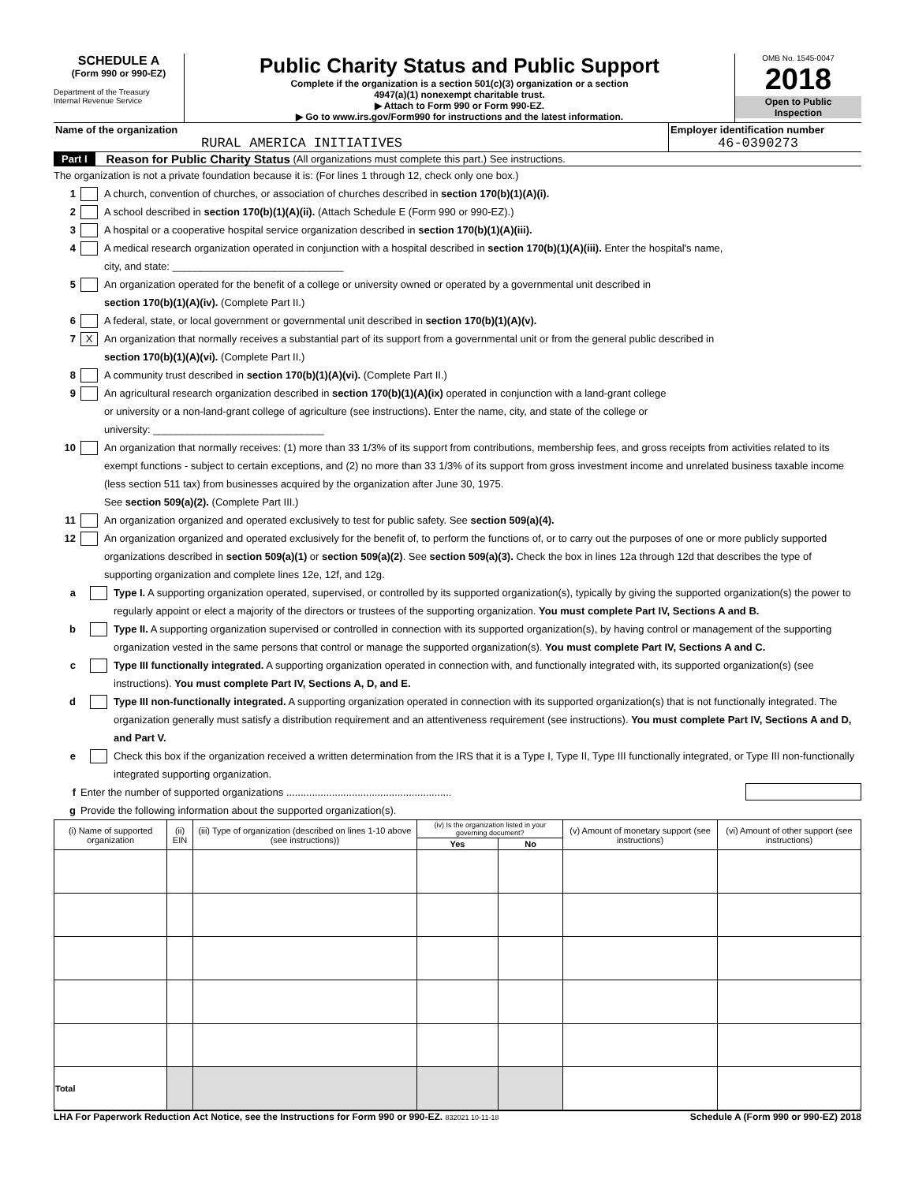SCHEDULE A
(Form 990 or 990-EZ)
Department of the Treasury
Internal Revenue Service
Public Charity Status and Public Support
Complete if the organization is a section 501(c)(3) organization or a section
4947(a)(1) nonexempt charitable trust.
▶ Attach to Form 990 or Form 990-EZ.
▶ Go to www.irs.gov/Form990 for instructions and the latest information.
OMB No. 1545-0047
2018
Open to Public
Inspection
Name of the organization
RURAL AMERICA INITIATIVES
Employer identification number
46-0390273
Part I Reason for Public Charity Status (All organizations must complete this part.) See instructions.
The organization is not a private foundation because it is: (For lines 1 through 12, check only one box.)
1 A church, convention of churches, or association of churches described in section 170(b)(1)(A)(i).
2 A school described in section 170(b)(1)(A)(ii). (Attach Schedule E (Form 990 or 990-EZ).)
3 A hospital or a cooperative hospital service organization described in section 170(b)(1)(A)(iii).
4 A medical research organization operated in conjunction with a hospital described in section 170(b)(1)(A)(iii). Enter the hospital's name,
city, and state: ______________________________
5 An organization operated for the benefit of a college or university owned or operated by a governmental unit described in
section 170(b)(1)(A)(iv). (Complete Part II.)
6 A federal, state, or local government or governmental unit described in section 170(b)(1)(A)(v).
7 X An organization that normally receives a substantial part of its support from a governmental unit or from the general public described in
section 170(b)(1)(A)(vi). (Complete Part II.)
8 A community trust described in section 170(b)(1)(A)(vi). (Complete Part II.)
9 An agricultural research organization described in section 170(b)(1)(A)(ix) operated in conjunction with a land-grant college
or university or a non-land-grant college of agriculture (see instructions). Enter the name, city, and state of the college or
university: ______________________________
10 An organization that normally receives: (1) more than 33 1/3% of its support from contributions, membership fees, and gross receipts from activities related to its exempt functions - subject to certain exceptions, and (2) no more than 33 1/3% of its support from gross investment income and unrelated business taxable income (less section 511 tax) from businesses acquired by the organization after June 30, 1975.
See section 509(a)(2). (Complete Part III.)
11 An organization organized and operated exclusively to test for public safety. See section 509(a)(4).
12 An organization organized and operated exclusively for the benefit of, to perform the functions of, or to carry out the purposes of one or more publicly supported organizations described in section 509(a)(1) or section 509(a)(2). See section 509(a)(3). Check the box in lines 12a through 12d that describes the type of supporting organization and complete lines 12e, 12f, and 12g.
a Type I. A supporting organization operated, supervised, or controlled by its supported organization(s), typically by giving the supported organization(s) the power to regularly appoint or elect a majority of the directors or trustees of the supporting organization. You must complete Part IV, Sections A and B.
b Type II. A supporting organization supervised or controlled in connection with its supported organization(s), by having control or management of the supporting organization vested in the same persons that control or manage the supported organization(s). You must complete Part IV, Sections A and C.
c Type III functionally integrated. A supporting organization operated in connection with, and functionally integrated with, its supported organization(s) (see instructions). You must complete Part IV, Sections A, D, and E.
d Type III non-functionally integrated. A supporting organization operated in connection with its supported organization(s) that is not functionally integrated. The organization generally must satisfy a distribution requirement and an attentiveness requirement (see instructions). You must complete Part IV, Sections A and D, and Part V.
e Check this box if the organization received a written determination from the IRS that it is a Type I, Type II, Type III functionally integrated, or Type III non-functionally integrated supporting organization.
f Enter the number of supported organizations ..........................................................
g Provide the following information about the supported organization(s).
| (i) Name of supported organization | (ii) EIN | (iii) Type of organization (described on lines 1-10 above (see instructions)) | (iv) Is the organization listed in your governing document? | | (v) Amount of monetary support (see instructions) | (vi) Amount of other support (see instructions) |
| --- | --- | --- | --- | --- | --- | --- |
| | | | Yes | No | | |
| Total | | | | | | |
LHA For Paperwork Reduction Act Notice, see the Instructions for Form 990 or 990-EZ. 832021 10-11-18 Schedule A (Form 990 or 990-EZ) 2018